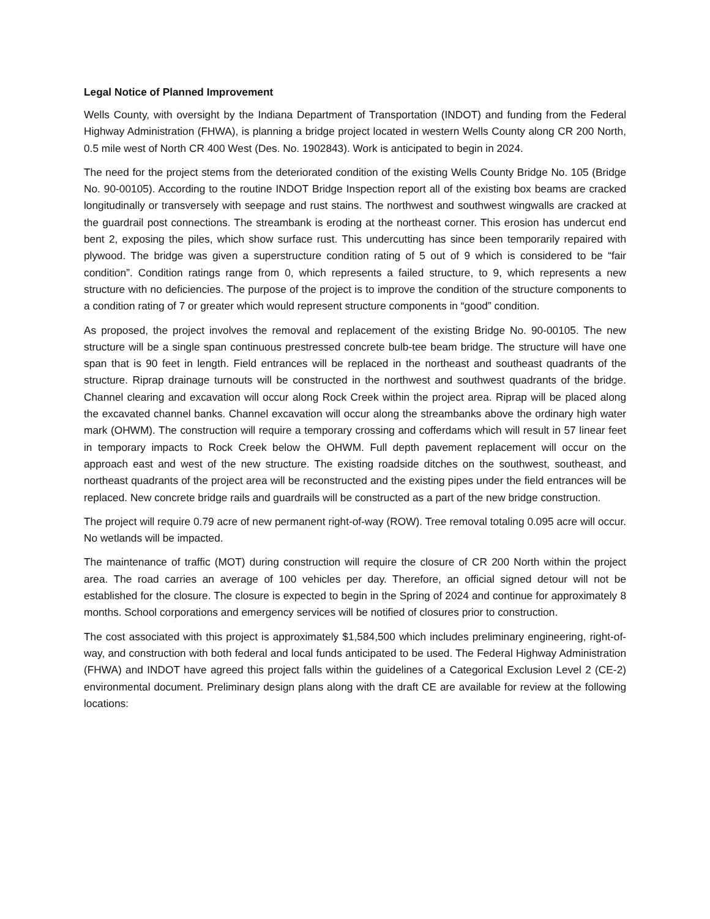Legal Notice of Planned Improvement
Wells County, with oversight by the Indiana Department of Transportation (INDOT) and funding from the Federal Highway Administration (FHWA), is planning a bridge project located in western Wells County along CR 200 North, 0.5 mile west of North CR 400 West (Des. No. 1902843). Work is anticipated to begin in 2024.
The need for the project stems from the deteriorated condition of the existing Wells County Bridge No. 105 (Bridge No. 90-00105). According to the routine INDOT Bridge Inspection report all of the existing box beams are cracked longitudinally or transversely with seepage and rust stains. The northwest and southwest wingwalls are cracked at the guardrail post connections. The streambank is eroding at the northeast corner. This erosion has undercut end bent 2, exposing the piles, which show surface rust. This undercutting has since been temporarily repaired with plywood. The bridge was given a superstructure condition rating of 5 out of 9 which is considered to be “fair condition”. Condition ratings range from 0, which represents a failed structure, to 9, which represents a new structure with no deficiencies. The purpose of the project is to improve the condition of the structure components to a condition rating of 7 or greater which would represent structure components in “good” condition.
As proposed, the project involves the removal and replacement of the existing Bridge No. 90-00105. The new structure will be a single span continuous prestressed concrete bulb-tee beam bridge. The structure will have one span that is 90 feet in length. Field entrances will be replaced in the northeast and southeast quadrants of the structure. Riprap drainage turnouts will be constructed in the northwest and southwest quadrants of the bridge. Channel clearing and excavation will occur along Rock Creek within the project area. Riprap will be placed along the excavated channel banks. Channel excavation will occur along the streambanks above the ordinary high water mark (OHWM). The construction will require a temporary crossing and cofferdams which will result in 57 linear feet in temporary impacts to Rock Creek below the OHWM. Full depth pavement replacement will occur on the approach east and west of the new structure. The existing roadside ditches on the southwest, southeast, and northeast quadrants of the project area will be reconstructed and the existing pipes under the field entrances will be replaced. New concrete bridge rails and guardrails will be constructed as a part of the new bridge construction.
The project will require 0.79 acre of new permanent right-of-way (ROW). Tree removal totaling 0.095 acre will occur. No wetlands will be impacted.
The maintenance of traffic (MOT) during construction will require the closure of CR 200 North within the project area. The road carries an average of 100 vehicles per day. Therefore, an official signed detour will not be established for the closure. The closure is expected to begin in the Spring of 2024 and continue for approximately 8 months. School corporations and emergency services will be notified of closures prior to construction.
The cost associated with this project is approximately $1,584,500 which includes preliminary engineering, right-of-way, and construction with both federal and local funds anticipated to be used. The Federal Highway Administration (FHWA) and INDOT have agreed this project falls within the guidelines of a Categorical Exclusion Level 2 (CE-2) environmental document. Preliminary design plans along with the draft CE are available for review at the following locations: